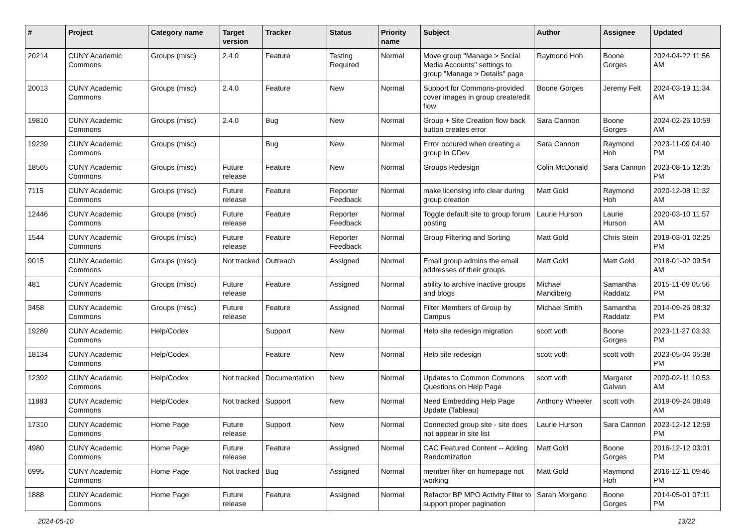| # | Project | Category name | Target version | Tracker | Status | Priority name | Subject | Author | Assignee | Updated |
| --- | --- | --- | --- | --- | --- | --- | --- | --- | --- | --- |
| 20214 | CUNY Academic Commons | Groups (misc) | 2.4.0 | Feature | Testing Required | Normal | Move group "Manage > Social Media Accounts" settings to group "Manage > Details" page | Raymond Hoh | Boone Gorges | 2024-04-22 11:56 AM |
| 20013 | CUNY Academic Commons | Groups (misc) | 2.4.0 | Feature | New | Normal | Support for Commons-provided cover images in group create/edit flow | Boone Gorges | Jeremy Felt | 2024-03-19 11:34 AM |
| 19810 | CUNY Academic Commons | Groups (misc) | 2.4.0 | Bug | New | Normal | Group + Site Creation flow back button creates error | Sara Cannon | Boone Gorges | 2024-02-26 10:59 AM |
| 19239 | CUNY Academic Commons | Groups (misc) | | Bug | New | Normal | Error occured when creating a group in CDev | Sara Cannon | Raymond Hoh | 2023-11-09 04:40 PM |
| 18565 | CUNY Academic Commons | Groups (misc) | Future release | Feature | New | Normal | Groups Redesign | Colin McDonald | Sara Cannon | 2023-08-15 12:35 PM |
| 7115 | CUNY Academic Commons | Groups (misc) | Future release | Feature | Reporter Feedback | Normal | make licensing info clear during group creation | Matt Gold | Raymond Hoh | 2020-12-08 11:32 AM |
| 12446 | CUNY Academic Commons | Groups (misc) | Future release | Feature | Reporter Feedback | Normal | Toggle default site to group forum posting | Laurie Hurson | Laurie Hurson | 2020-03-10 11:57 AM |
| 1544 | CUNY Academic Commons | Groups (misc) | Future release | Feature | Reporter Feedback | Normal | Group Filtering and Sorting | Matt Gold | Chris Stein | 2019-03-01 02:25 PM |
| 9015 | CUNY Academic Commons | Groups (misc) | Not tracked | Outreach | Assigned | Normal | Email group admins the email addresses of their groups | Matt Gold | Matt Gold | 2018-01-02 09:54 AM |
| 481 | CUNY Academic Commons | Groups (misc) | Future release | Feature | Assigned | Normal | ability to archive inactive groups and blogs | Michael Mandiberg | Samantha Raddatz | 2015-11-09 05:56 PM |
| 3458 | CUNY Academic Commons | Groups (misc) | Future release | Feature | Assigned | Normal | Filter Members of Group by Campus | Michael Smith | Samantha Raddatz | 2014-09-26 08:32 PM |
| 19289 | CUNY Academic Commons | Help/Codex | | Support | New | Normal | Help site redesign migration | scott voth | Boone Gorges | 2023-11-27 03:33 PM |
| 18134 | CUNY Academic Commons | Help/Codex | | Feature | New | Normal | Help site redesign | scott voth | scott voth | 2023-05-04 05:38 PM |
| 12392 | CUNY Academic Commons | Help/Codex | Not tracked | Documentation | New | Normal | Updates to Common Commons Questions on Help Page | scott voth | Margaret Galvan | 2020-02-11 10:53 AM |
| 11883 | CUNY Academic Commons | Help/Codex | Not tracked | Support | New | Normal | Need Embedding Help Page Update (Tableau) | Anthony Wheeler | scott voth | 2019-09-24 08:49 AM |
| 17310 | CUNY Academic Commons | Home Page | Future release | Support | New | Normal | Connected group site - site does not appear in site list | Laurie Hurson | Sara Cannon | 2023-12-12 12:59 PM |
| 4980 | CUNY Academic Commons | Home Page | Future release | Feature | Assigned | Normal | CAC Featured Content -- Adding Randomization | Matt Gold | Boone Gorges | 2016-12-12 03:01 PM |
| 6995 | CUNY Academic Commons | Home Page | Not tracked | Bug | Assigned | Normal | member filter on homepage not working | Matt Gold | Raymond Hoh | 2016-12-11 09:46 PM |
| 1888 | CUNY Academic Commons | Home Page | Future release | Feature | Assigned | Normal | Refactor BP MPO Activity Filter to support proper pagination | Sarah Morgano | Boone Gorges | 2014-05-01 07:11 PM |
2024-05-10 13/22